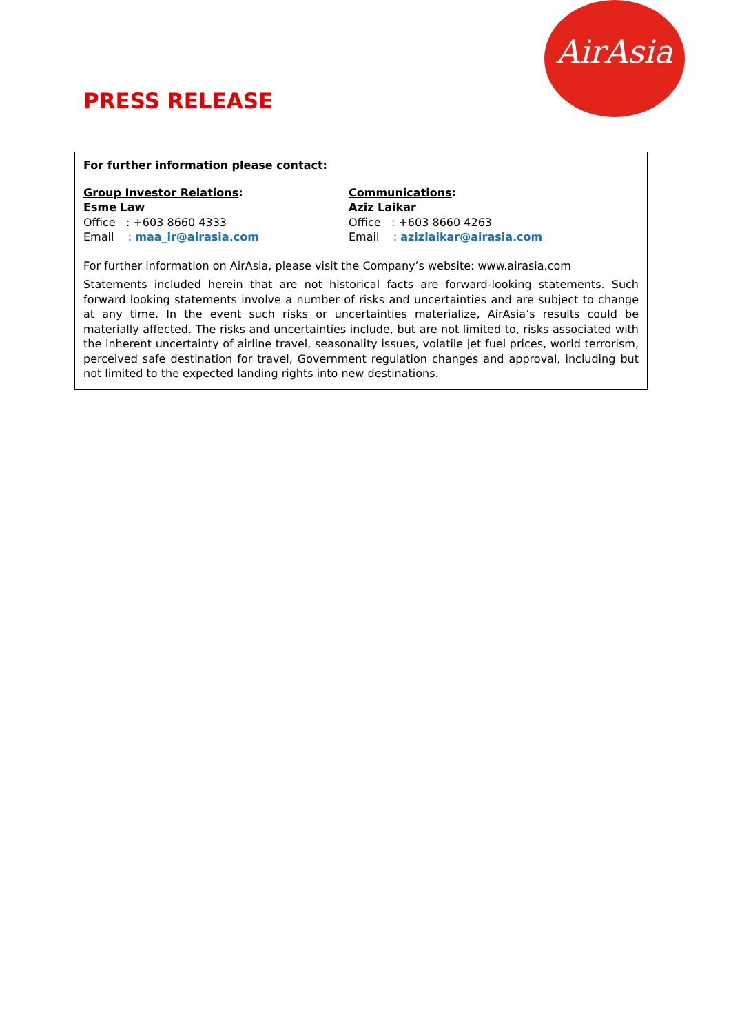AirAsia
PRESS RELEASE
For further information please contact:
Group Investor Relations:
Esme Law
Office : +603 8660 4333
Email : maa_ir@airasia.com
Communications:
Aziz Laikar
Office : +603 8660 4263
Email : azizlaikar@airasia.com
For further information on AirAsia, please visit the Company’s website: www.airasia.com
Statements included herein that are not historical facts are forward-looking statements. Such forward looking statements involve a number of risks and uncertainties and are subject to change at any time. In the event such risks or uncertainties materialize, AirAsia’s results could be materially affected. The risks and uncertainties include, but are not limited to, risks associated with the inherent uncertainty of airline travel, seasonality issues, volatile jet fuel prices, world terrorism, perceived safe destination for travel, Government regulation changes and approval, including but not limited to the expected landing rights into new destinations.